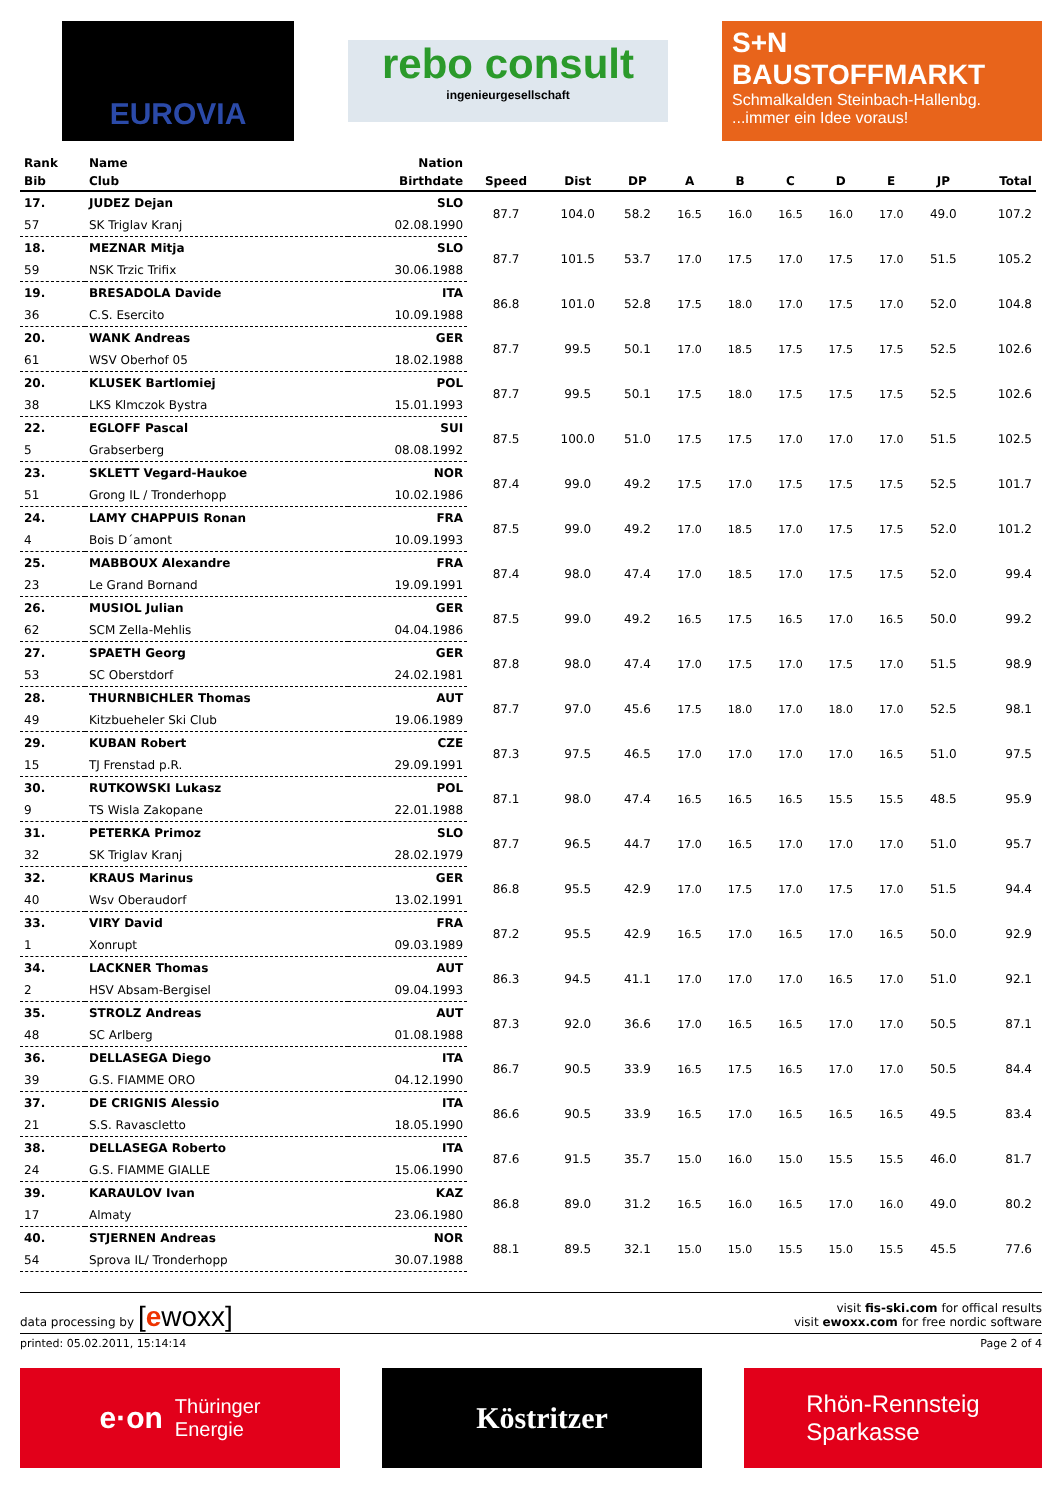EUROVIA
rebo consult
ingenieurgesellschaft
S+N BAUSTOFFMARKT
Schmalkalden Steinbach-Hallenbg....immer ein Idee voraus!
| Rank | Name | Nation | | | | | | | | | | |
| --- | --- | --- | --- | --- | --- | --- | --- | --- | --- | --- | --- | --- |
| Bib | Club | Birthdate | Speed | Dist | DP | A | B | C | D | E | JP | Total |
| 17. | JUDEZ Dejan | SLO | 87.7 | 104.0 | 58.2 | 16.5 | 16.0 | 16.5 | 16.0 | 17.0 | 49.0 | 107.2 |
| 57 | SK Triglav Kranj | 02.08.1990 | | | | | | | | | | |
| 18. | MEZNAR Mitja | SLO | 87.7 | 101.5 | 53.7 | 17.0 | 17.5 | 17.0 | 17.5 | 17.0 | 51.5 | 105.2 |
| 59 | NSK Trzic Trifix | 30.06.1988 | | | | | | | | | | |
| 19. | BRESADOLA Davide | ITA | 86.8 | 101.0 | 52.8 | 17.5 | 18.0 | 17.0 | 17.5 | 17.0 | 52.0 | 104.8 |
| 36 | C.S. Esercito | 10.09.1988 | | | | | | | | | | |
| 20. | WANK Andreas | GER | 87.7 | 99.5 | 50.1 | 17.0 | 18.5 | 17.5 | 17.5 | 17.5 | 52.5 | 102.6 |
| 61 | WSV Oberhof 05 | 18.02.1988 | | | | | | | | | | |
| 20. | KLUSEK Bartlomiej | POL | 87.7 | 99.5 | 50.1 | 17.5 | 18.0 | 17.5 | 17.5 | 17.5 | 52.5 | 102.6 |
| 38 | LKS Klmczok Bystra | 15.01.1993 | | | | | | | | | | |
| 22. | EGLOFF Pascal | SUI | 87.5 | 100.0 | 51.0 | 17.5 | 17.5 | 17.0 | 17.0 | 17.0 | 51.5 | 102.5 |
| 5 | Grabserberg | 08.08.1992 | | | | | | | | | | |
| 23. | SKLETT Vegard-Haukoe | NOR | 87.4 | 99.0 | 49.2 | 17.5 | 17.0 | 17.5 | 17.5 | 17.5 | 52.5 | 101.7 |
| 51 | Grong IL / Tronderhopp | 10.02.1986 | | | | | | | | | | |
| 24. | LAMY CHAPPUIS Ronan | FRA | 87.5 | 99.0 | 49.2 | 17.0 | 18.5 | 17.0 | 17.5 | 17.5 | 52.0 | 101.2 |
| 4 | Bois D´amont | 10.09.1993 | | | | | | | | | | |
| 25. | MABBOUX Alexandre | FRA | 87.4 | 98.0 | 47.4 | 17.0 | 18.5 | 17.0 | 17.5 | 17.5 | 52.0 | 99.4 |
| 23 | Le Grand Bornand | 19.09.1991 | | | | | | | | | | |
| 26. | MUSIOL Julian | GER | 87.5 | 99.0 | 49.2 | 16.5 | 17.5 | 16.5 | 17.0 | 16.5 | 50.0 | 99.2 |
| 62 | SCM Zella-Mehlis | 04.04.1986 | | | | | | | | | | |
| 27. | SPAETH Georg | GER | 87.8 | 98.0 | 47.4 | 17.0 | 17.5 | 17.0 | 17.5 | 17.0 | 51.5 | 98.9 |
| 53 | SC Oberstdorf | 24.02.1981 | | | | | | | | | | |
| 28. | THURNBICHLER Thomas | AUT | 87.7 | 97.0 | 45.6 | 17.5 | 18.0 | 17.0 | 18.0 | 17.0 | 52.5 | 98.1 |
| 49 | Kitzbueheler Ski Club | 19.06.1989 | | | | | | | | | | |
| 29. | KUBAN Robert | CZE | 87.3 | 97.5 | 46.5 | 17.0 | 17.0 | 17.0 | 17.0 | 16.5 | 51.0 | 97.5 |
| 15 | TJ Frenstad p.R. | 29.09.1991 | | | | | | | | | | |
| 30. | RUTKOWSKI Lukasz | POL | 87.1 | 98.0 | 47.4 | 16.5 | 16.5 | 16.5 | 15.5 | 15.5 | 48.5 | 95.9 |
| 9 | TS Wisla Zakopane | 22.01.1988 | | | | | | | | | | |
| 31. | PETERKA Primoz | SLO | 87.7 | 96.5 | 44.7 | 17.0 | 16.5 | 17.0 | 17.0 | 17.0 | 51.0 | 95.7 |
| 32 | SK Triglav Kranj | 28.02.1979 | | | | | | | | | | |
| 32. | KRAUS Marinus | GER | 86.8 | 95.5 | 42.9 | 17.0 | 17.5 | 17.0 | 17.5 | 17.0 | 51.5 | 94.4 |
| 40 | Wsv Oberaudorf | 13.02.1991 | | | | | | | | | | |
| 33. | VIRY David | FRA | 87.2 | 95.5 | 42.9 | 16.5 | 17.0 | 16.5 | 17.0 | 16.5 | 50.0 | 92.9 |
| 1 | Xonrupt | 09.03.1989 | | | | | | | | | | |
| 34. | LACKNER Thomas | AUT | 86.3 | 94.5 | 41.1 | 17.0 | 17.0 | 17.0 | 16.5 | 17.0 | 51.0 | 92.1 |
| 2 | HSV Absam-Bergisel | 09.04.1993 | | | | | | | | | | |
| 35. | STROLZ Andreas | AUT | 87.3 | 92.0 | 36.6 | 17.0 | 16.5 | 16.5 | 17.0 | 17.0 | 50.5 | 87.1 |
| 48 | SC Arlberg | 01.08.1988 | | | | | | | | | | |
| 36. | DELLASEGA Diego | ITA | 86.7 | 90.5 | 33.9 | 16.5 | 17.5 | 16.5 | 17.0 | 17.0 | 50.5 | 84.4 |
| 39 | G.S. FIAMME ORO | 04.12.1990 | | | | | | | | | | |
| 37. | DE CRIGNIS Alessio | ITA | 86.6 | 90.5 | 33.9 | 16.5 | 17.0 | 16.5 | 16.5 | 16.5 | 49.5 | 83.4 |
| 21 | S.S. Ravascletto | 18.05.1990 | | | | | | | | | | |
| 38. | DELLASEGA Roberto | ITA | 87.6 | 91.5 | 35.7 | 15.0 | 16.0 | 15.0 | 15.5 | 15.5 | 46.0 | 81.7 |
| 24 | G.S. FIAMME GIALLE | 15.06.1990 | | | | | | | | | | |
| 39. | KARAULOV Ivan | KAZ | 86.8 | 89.0 | 31.2 | 16.5 | 16.0 | 16.5 | 17.0 | 16.0 | 49.0 | 80.2 |
| 17 | Almaty | 23.06.1980 | | | | | | | | | | |
| 40. | STJERNEN Andreas | NOR | 88.1 | 89.5 | 32.1 | 15.0 | 15.0 | 15.5 | 15.0 | 15.5 | 45.5 | 77.6 |
| 54 | Sprova IL/ Tronderhopp | 30.07.1988 | | | | | | | | | | |
data processing by [ewoxx]
visit fis-ski.com for offical results
visit ewoxx.com for free nordic software
printed: 05.02.2011, 15:14:14 Page 2 of 4
e·on Thüringer
Energie
Köstritzer
Rhön-Rennsteig
Sparkasse